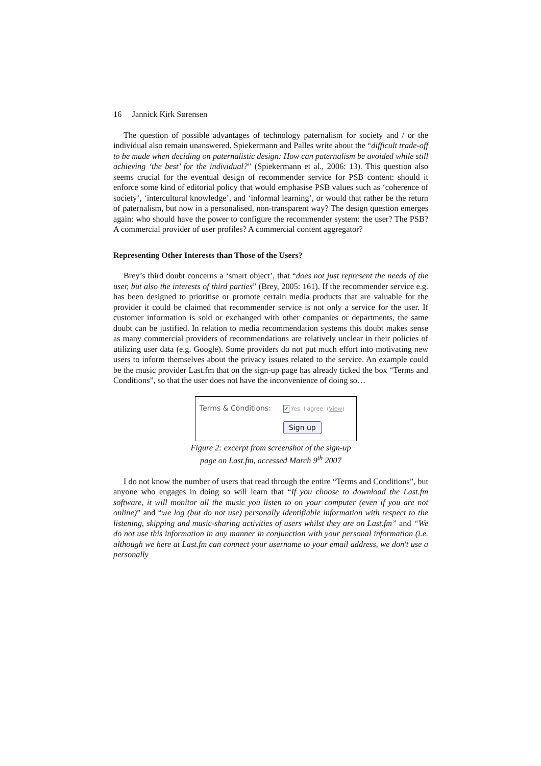16 Jannick Kirk Sørensen
The question of possible advantages of technology paternalism for society and / or the individual also remain unanswered. Spiekermann and Palles write about the “difficult trade-off to be made when deciding on paternalistic design: How can paternalism be avoided while still achieving ‘the best’ for the individual?” (Spiekermann et al., 2006: 13). This question also seems crucial for the eventual design of recommender service for PSB content: should it enforce some kind of editorial policy that would emphasise PSB values such as ‘coherence of society’, ‘intercultural knowledge’, and ‘informal learning’, or would that rather be the return of paternalism, but now in a personalised, non-transparent way? The design question emerges again: who should have the power to configure the recommender system: the user? The PSB? A commercial provider of user profiles? A commercial content aggregator?
Representing Other Interests than Those of the Users?
Brey’s third doubt concerns a ‘smart object’, that “does not just represent the needs of the user, but also the interests of third parties” (Brey, 2005: 161). If the recommender service e.g. has been designed to prioritise or promote certain media products that are valuable for the provider it could be claimed that recommender service is not only a service for the user. If customer information is sold or exchanged with other companies or departments, the same doubt can be justified. In relation to media recommendation systems this doubt makes sense as many commercial providers of recommendations are relatively unclear in their policies of utilizing user data (e.g. Google). Some providers do not put much effort into motivating new users to inform themselves about the privacy issues related to the service. An example could be the music provider Last.fm that on the sign-up page has already ticked the box “Terms and Conditions”, so that the user does not have the inconvenience of doing so…
Terms & Conditions: ✔ Yes, I agree. (View)
Sign up
Figure 2: excerpt from screenshot of the sign-up
page on Last.fm, accessed March 9<sup>th</sup> 2007
I do not know the number of users that read through the entire “Terms and Conditions”, but anyone who engages in doing so will learn that “If you choose to download the Last.fm software, it will monitor all the music you listen to on your computer (even if you are not online)” and “we log (but do not use) personally identifiable information with respect to the listening, skipping and music-sharing activities of users whilst they are on Last.fm” and “We do not use this information in any manner in conjunction with your personal information (i.e. although we here at Last.fm can connect your username to your email address, we don't use a personally